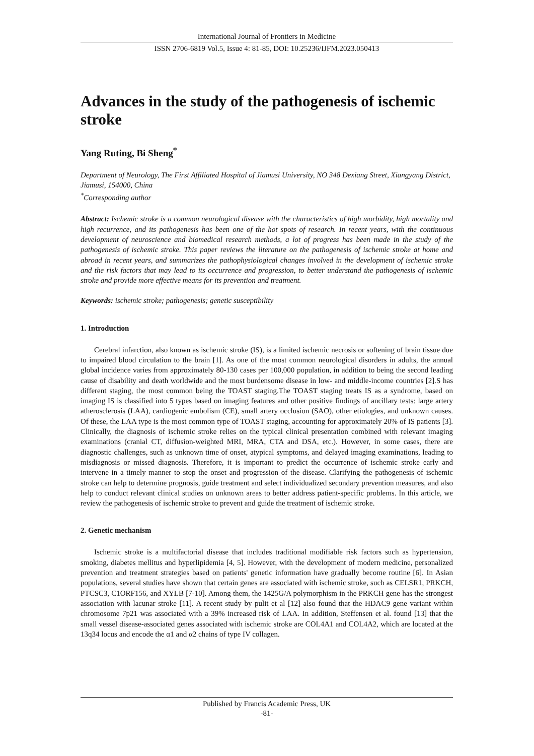International Journal of Frontiers in Medicine
ISSN 2706-6819 Vol.5, Issue 4: 81-85, DOI: 10.25236/IJFM.2023.050413
Advances in the study of the pathogenesis of ischemic stroke
Yang Ruting, Bi Sheng<sup>*</sup>
Department of Neurology, The First Affiliated Hospital of Jiamusi University, NO 348 Dexiang Street, Xiangyang District, Jiamusi, 154000, China
<sup>*</sup> Corresponding author
Abstract: Ischemic stroke is a common neurological disease with the characteristics of high morbidity, high mortality and high recurrence, and its pathogenesis has been one of the hot spots of research. In recent years, with the continuous development of neuroscience and biomedical research methods, a lot of progress has been made in the study of the pathogenesis of ischemic stroke. This paper reviews the literature on the pathogenesis of ischemic stroke at home and abroad in recent years, and summarizes the pathophysiological changes involved in the development of ischemic stroke and the risk factors that may lead to its occurrence and progression, to better understand the pathogenesis of ischemic stroke and provide more effective means for its prevention and treatment.
Keywords: ischemic stroke; pathogenesis; genetic susceptibility
1. Introduction
Cerebral infarction, also known as ischemic stroke (IS), is a limited ischemic necrosis or softening of brain tissue due to impaired blood circulation to the brain [1]. As one of the most common neurological disorders in adults, the annual global incidence varies from approximately 80-130 cases per 100,000 population, in addition to being the second leading cause of disability and death worldwide and the most burdensome disease in low- and middle-income countries [2].S has different staging, the most common being the TOAST staging.The TOAST staging treats IS as a syndrome, based on imaging IS is classified into 5 types based on imaging features and other positive findings of ancillary tests: large artery atherosclerosis (LAA), cardiogenic embolism (CE), small artery occlusion (SAO), other etiologies, and unknown causes. Of these, the LAA type is the most common type of TOAST staging, accounting for approximately 20% of IS patients [3]. Clinically, the diagnosis of ischemic stroke relies on the typical clinical presentation combined with relevant imaging examinations (cranial CT, diffusion-weighted MRI, MRA, CTA and DSA, etc.). However, in some cases, there are diagnostic challenges, such as unknown time of onset, atypical symptoms, and delayed imaging examinations, leading to misdiagnosis or missed diagnosis. Therefore, it is important to predict the occurrence of ischemic stroke early and intervene in a timely manner to stop the onset and progression of the disease. Clarifying the pathogenesis of ischemic stroke can help to determine prognosis, guide treatment and select individualized secondary prevention measures, and also help to conduct relevant clinical studies on unknown areas to better address patient-specific problems. In this article, we review the pathogenesis of ischemic stroke to prevent and guide the treatment of ischemic stroke.
2. Genetic mechanism
Ischemic stroke is a multifactorial disease that includes traditional modifiable risk factors such as hypertension, smoking, diabetes mellitus and hyperlipidemia [4, 5]. However, with the development of modern medicine, personalized prevention and treatment strategies based on patients' genetic information have gradually become routine [6]. In Asian populations, several studies have shown that certain genes are associated with ischemic stroke, such as CELSR1, PRKCH, PTCSC3, C1ORF156, and XYLB [7-10]. Among them, the 1425G/A polymorphism in the PRKCH gene has the strongest association with lacunar stroke [11]. A recent study by pulit et al [12] also found that the HDAC9 gene variant within chromosome 7p21 was associated with a 39% increased risk of LAA. In addition, Steffensen et al. found [13] that the small vessel disease-associated genes associated with ischemic stroke are COL4A1 and COL4A2, which are located at the 13q34 locus and encode the α1 and α2 chains of type IV collagen.
Published by Francis Academic Press, UK
-81-